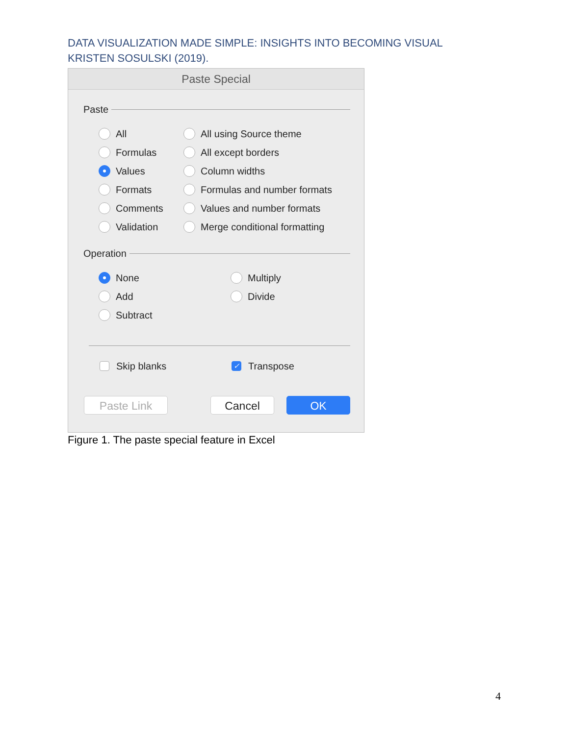DATA VISUALIZATION MADE SIMPLE: INSIGHTS INTO BECOMING VISUAL
KRISTEN SOSULSKI (2019).
Paste Special
Paste
All All using Source theme
Formulas All except borders
Values Column widths
Formats Formulas and number formats
Comments Values and number formats
Validation Merge conditional formatting
Operation
None Multiply
Add Divide
Subtract
Skip blanks ✓ Transpose
Paste Link Cancel OK
Figure 1. The paste special feature in Excel
4